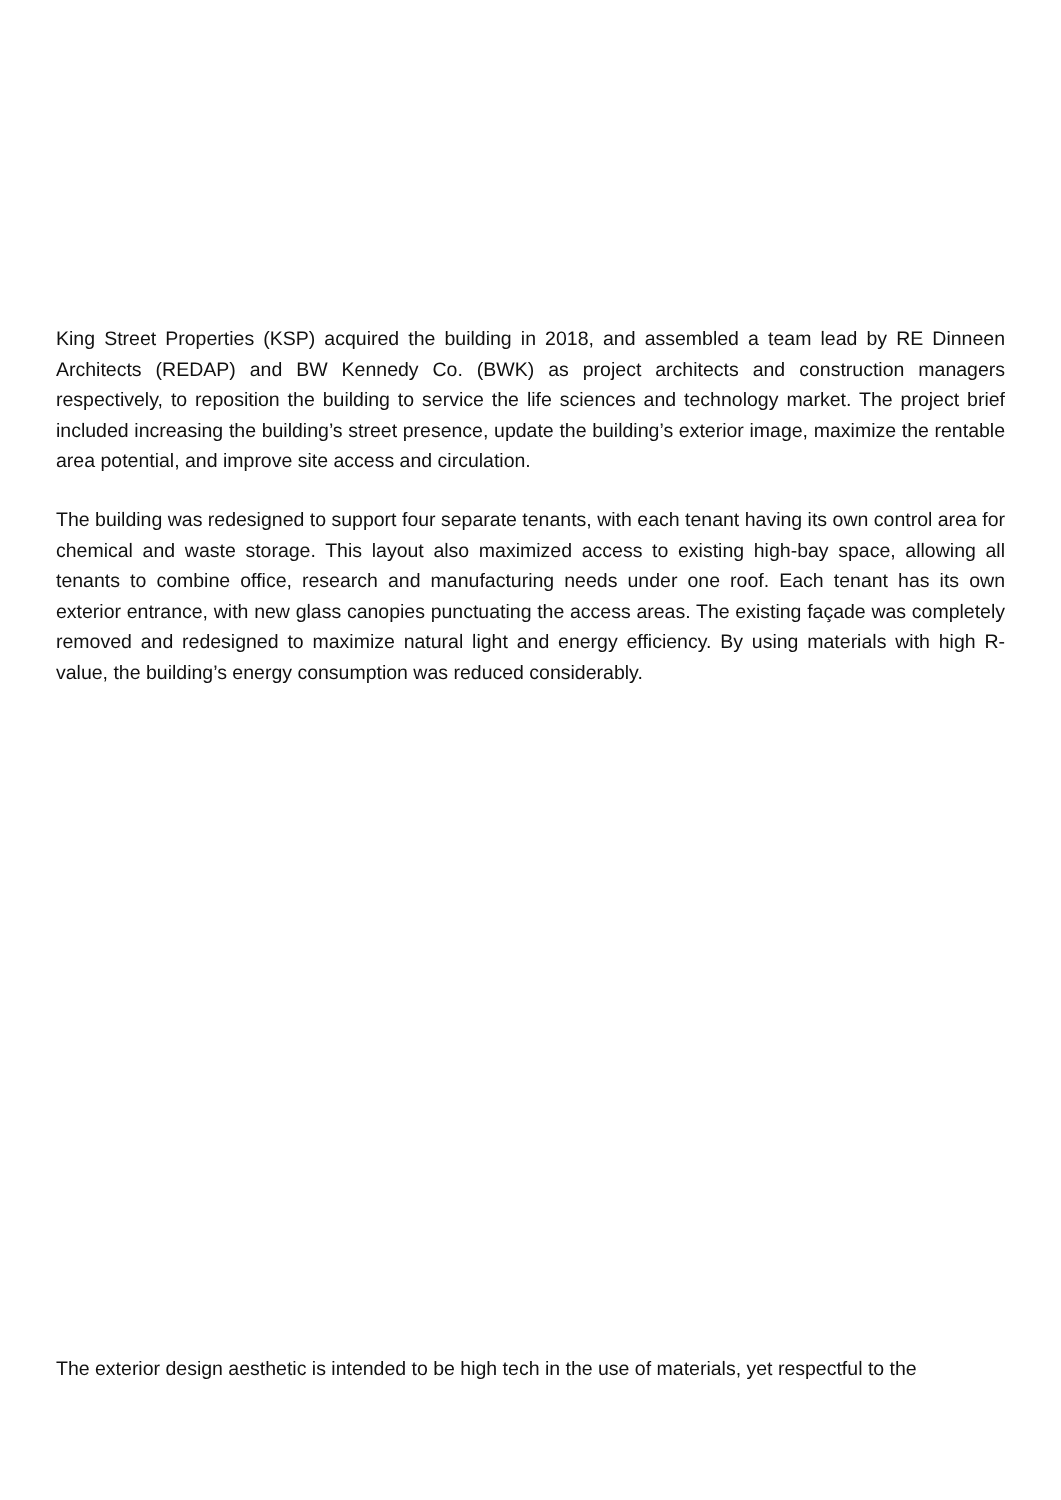King Street Properties (KSP) acquired the building in 2018, and assembled a team lead by RE Dinneen Architects (REDAP) and BW Kennedy Co. (BWK) as project architects and construction managers respectively, to reposition the building to service the life sciences and technology market. The project brief included increasing the building’s street presence, update the building’s exterior image, maximize the rentable area potential, and improve site access and circulation.
The building was redesigned to support four separate tenants, with each tenant having its own control area for chemical and waste storage. This layout also maximized access to existing high-bay space, allowing all tenants to combine office, research and manufacturing needs under one roof. Each tenant has its own exterior entrance, with new glass canopies punctuating the access areas. The existing façade was completely removed and redesigned to maximize natural light and energy efficiency. By using materials with high R-value, the building’s energy consumption was reduced considerably.
The exterior design aesthetic is intended to be high tech in the use of materials, yet respectful to the